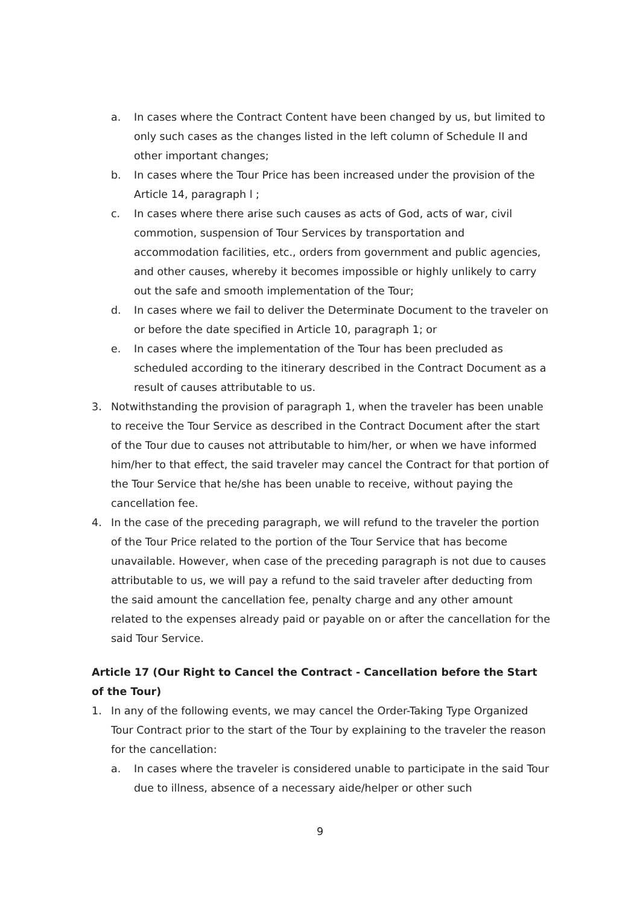a. In cases where the Contract Content have been changed by us, but limited to only such cases as the changes listed in the left column of Schedule II and other important changes;
b. In cases where the Tour Price has been increased under the provision of the Article 14, paragraph l ;
c. In cases where there arise such causes as acts of God, acts of war, civil commotion, suspension of Tour Services by transportation and accommodation facilities, etc., orders from government and public agencies, and other causes, whereby it becomes impossible or highly unlikely to carry out the safe and smooth implementation of the Tour;
d. In cases where we fail to deliver the Determinate Document to the traveler on or before the date specified in Article 10, paragraph 1; or
e. In cases where the implementation of the Tour has been precluded as scheduled according to the itinerary described in the Contract Document as a result of causes attributable to us.
3. Notwithstanding the provision of paragraph 1, when the traveler has been unable to receive the Tour Service as described in the Contract Document after the start of the Tour due to causes not attributable to him/her, or when we have informed him/her to that effect, the said traveler may cancel the Contract for that portion of the Tour Service that he/she has been unable to receive, without paying the cancellation fee.
4. In the case of the preceding paragraph, we will refund to the traveler the portion of the Tour Price related to the portion of the Tour Service that has become unavailable. However, when case of the preceding paragraph is not due to causes attributable to us, we will pay a refund to the said traveler after deducting from the said amount the cancellation fee, penalty charge and any other amount related to the expenses already paid or payable on or after the cancellation for the said Tour Service.
Article 17 (Our Right to Cancel the Contract - Cancellation before the Start of the Tour)
1. In any of the following events, we may cancel the Order-Taking Type Organized Tour Contract prior to the start of the Tour by explaining to the traveler the reason for the cancellation:
a. In cases where the traveler is considered unable to participate in the said Tour due to illness, absence of a necessary aide/helper or other such
9